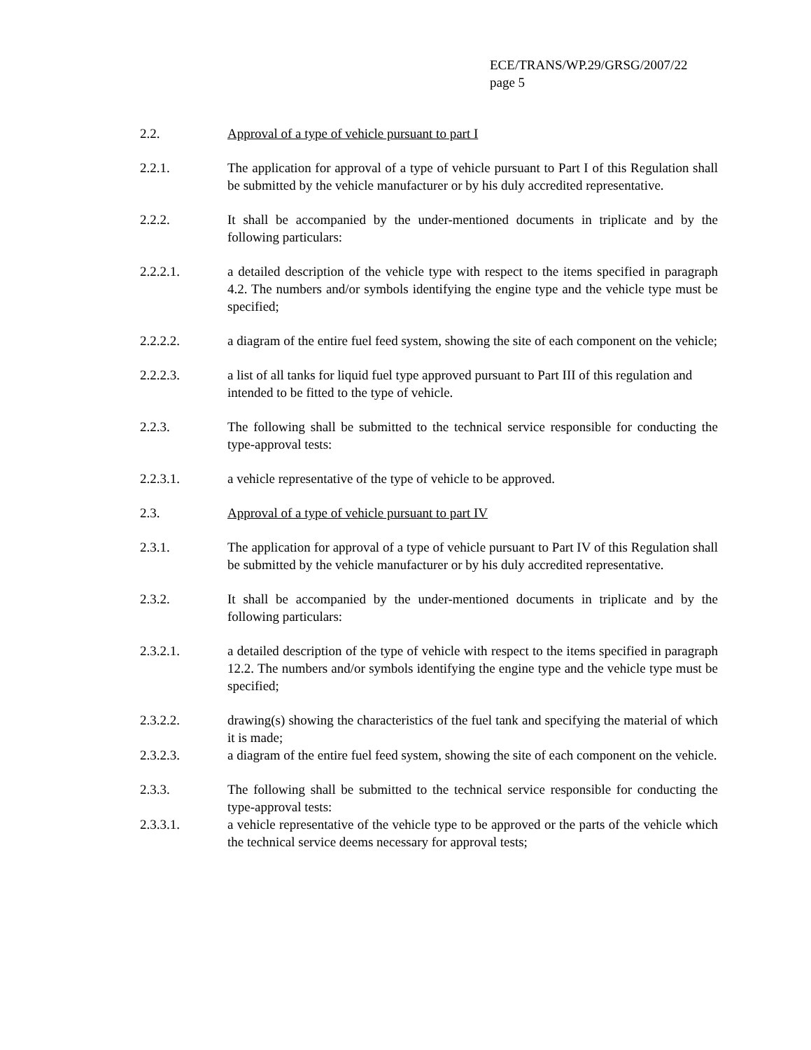ECE/TRANS/WP.29/GRSG/2007/22
page 5
2.2. Approval of a type of vehicle pursuant to part I
2.2.1. The application for approval of a type of vehicle pursuant to Part I of this Regulation shall be submitted by the vehicle manufacturer or by his duly accredited representative.
2.2.2. It shall be accompanied by the under-mentioned documents in triplicate and by the following particulars:
2.2.2.1. a detailed description of the vehicle type with respect to the items specified in paragraph 4.2. The numbers and/or symbols identifying the engine type and the vehicle type must be specified;
2.2.2.2. a diagram of the entire fuel feed system, showing the site of each component on the vehicle;
2.2.2.3. a list of all tanks for liquid fuel type approved pursuant to Part III of this regulation and intended to be fitted to the type of vehicle.
2.2.3. The following shall be submitted to the technical service responsible for conducting the type-approval tests:
2.2.3.1. a vehicle representative of the type of vehicle to be approved.
2.3. Approval of a type of vehicle pursuant to part IV
2.3.1. The application for approval of a type of vehicle pursuant to Part IV of this Regulation shall be submitted by the vehicle manufacturer or by his duly accredited representative.
2.3.2. It shall be accompanied by the under-mentioned documents in triplicate and by the following particulars:
2.3.2.1. a detailed description of the type of vehicle with respect to the items specified in paragraph 12.2. The numbers and/or symbols identifying the engine type and the vehicle type must be specified;
2.3.2.2. drawing(s) showing the characteristics of the fuel tank and specifying the material of which it is made;
2.3.2.3. a diagram of the entire fuel feed system, showing the site of each component on the vehicle.
2.3.3. The following shall be submitted to the technical service responsible for conducting the type-approval tests:
2.3.3.1. a vehicle representative of the vehicle type to be approved or the parts of the vehicle which the technical service deems necessary for approval tests;